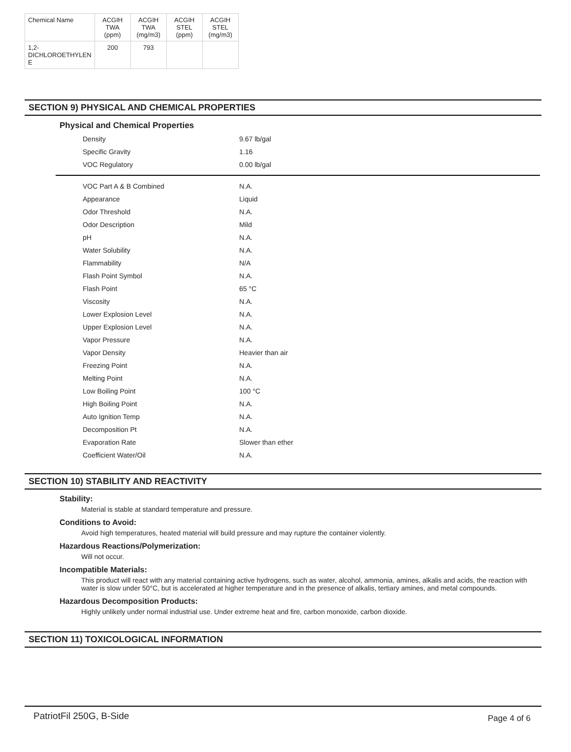| Chemical Name | ACGIH TWA (ppm) | ACGIH TWA (mg/m3) | ACGIH STEL (ppm) | ACGIH STEL (mg/m3) |
| --- | --- | --- | --- | --- |
| 1,2- DICHLOROETHYLEN E | 200 | 793 | | |
SECTION 9) PHYSICAL AND CHEMICAL PROPERTIES
Physical and Chemical Properties
| Density | 9.67 lb/gal |
| Specific Gravity | 1.16 |
| VOC Regulatory | 0.00 lb/gal |
| VOC Part A & B Combined | N.A. |
| Appearance | Liquid |
| Odor Threshold | N.A. |
| Odor Description | Mild |
| pH | N.A. |
| Water Solubility | N.A. |
| Flammability | N/A |
| Flash Point Symbol | N.A. |
| Flash Point | 65 °C |
| Viscosity | N.A. |
| Lower Explosion Level | N.A. |
| Upper Explosion Level | N.A. |
| Vapor Pressure | N.A. |
| Vapor Density | Heavier than air |
| Freezing Point | N.A. |
| Melting Point | N.A. |
| Low Boiling Point | 100 °C |
| High Boiling Point | N.A. |
| Auto Ignition Temp | N.A. |
| Decomposition Pt | N.A. |
| Evaporation Rate | Slower than ether |
| Coefficient Water/Oil | N.A. |
SECTION 10) STABILITY AND REACTIVITY
Stability:
Material is stable at standard temperature and pressure.
Conditions to Avoid:
Avoid high temperatures, heated material will build pressure and may rupture the container violently.
Hazardous Reactions/Polymerization:
Will not occur.
Incompatible Materials:
This product will react with any material containing active hydrogens, such as water, alcohol, ammonia, amines, alkalis and acids, the reaction with water is slow under 50°C, but is accelerated at higher temperature and in the presence of alkalis, tertiary amines, and metal compounds.
Hazardous Decomposition Products:
Highly unlikely under normal industrial use. Under extreme heat and fire, carbon monoxide, carbon dioxide.
SECTION 11) TOXICOLOGICAL INFORMATION
PatriotFil 250G, B-Side Page 4 of 6